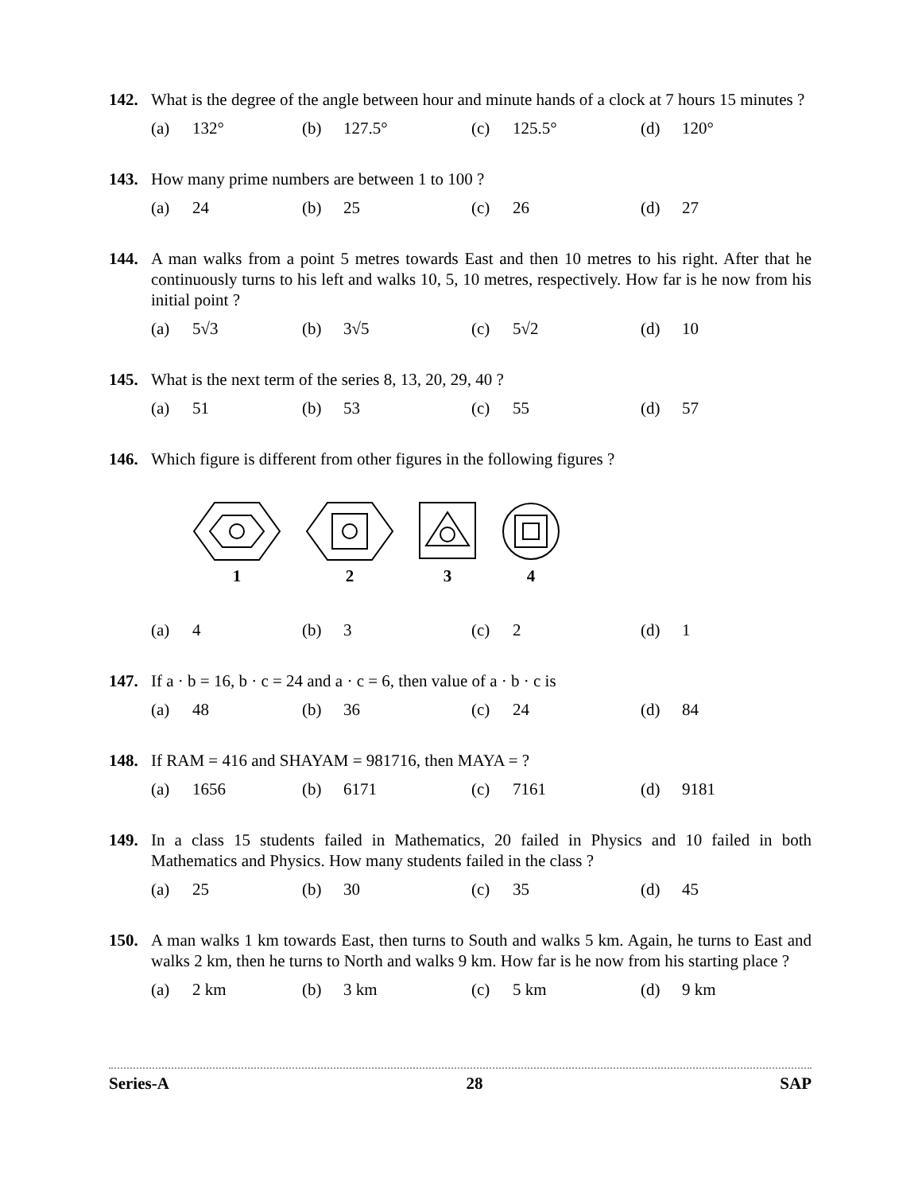142. What is the degree of the angle between hour and minute hands of a clock at 7 hours 15 minutes ?
| (a) | 132° | (b) | 127.5° | (c) | 125.5° | (d) | 120° |
143. How many prime numbers are between 1 to 100 ?
| (a) | 24 | (b) | 25 | (c) | 26 | (d) | 27 |
144. A man walks from a point 5 metres towards East and then 10 metres to his right. After that he continuously turns to his left and walks 10, 5, 10 metres, respectively. How far is he now from his initial point ?
| (a) | 5√3 | (b) | 3√5 | (c) | 5√2 | (d) | 10 |
145. What is the next term of the series 8, 13, 20, 29, 40 ?
| (a) | 51 | (b) | 53 | (c) | 55 | (d) | 57 |
146. Which figure is different from other figures in the following figures ?
1 2 3 4
| (a) | 4 | (b) | 3 | (c) | 2 | (d) | 1 |
147. If a · b = 16, b · c = 24 and a · c = 6, then value of a · b · c is
| (a) | 48 | (b) | 36 | (c) | 24 | (d) | 84 |
148. If RAM = 416 and SHAYAM = 981716, then MAYA = ?
| (a) | 1656 | (b) | 6171 | (c) | 7161 | (d) | 9181 |
149. In a class 15 students failed in Mathematics, 20 failed in Physics and 10 failed in both Mathematics and Physics. How many students failed in the class ?
| (a) | 25 | (b) | 30 | (c) | 35 | (d) | 45 |
150. A man walks 1 km towards East, then turns to South and walks 5 km. Again, he turns to East and walks 2 km, then he turns to North and walks 9 km. How far is he now from his starting place ?
| (a) | 2 km | (b) | 3 km | (c) | 5 km | (d) | 9 km |
Series-A 28 SAP